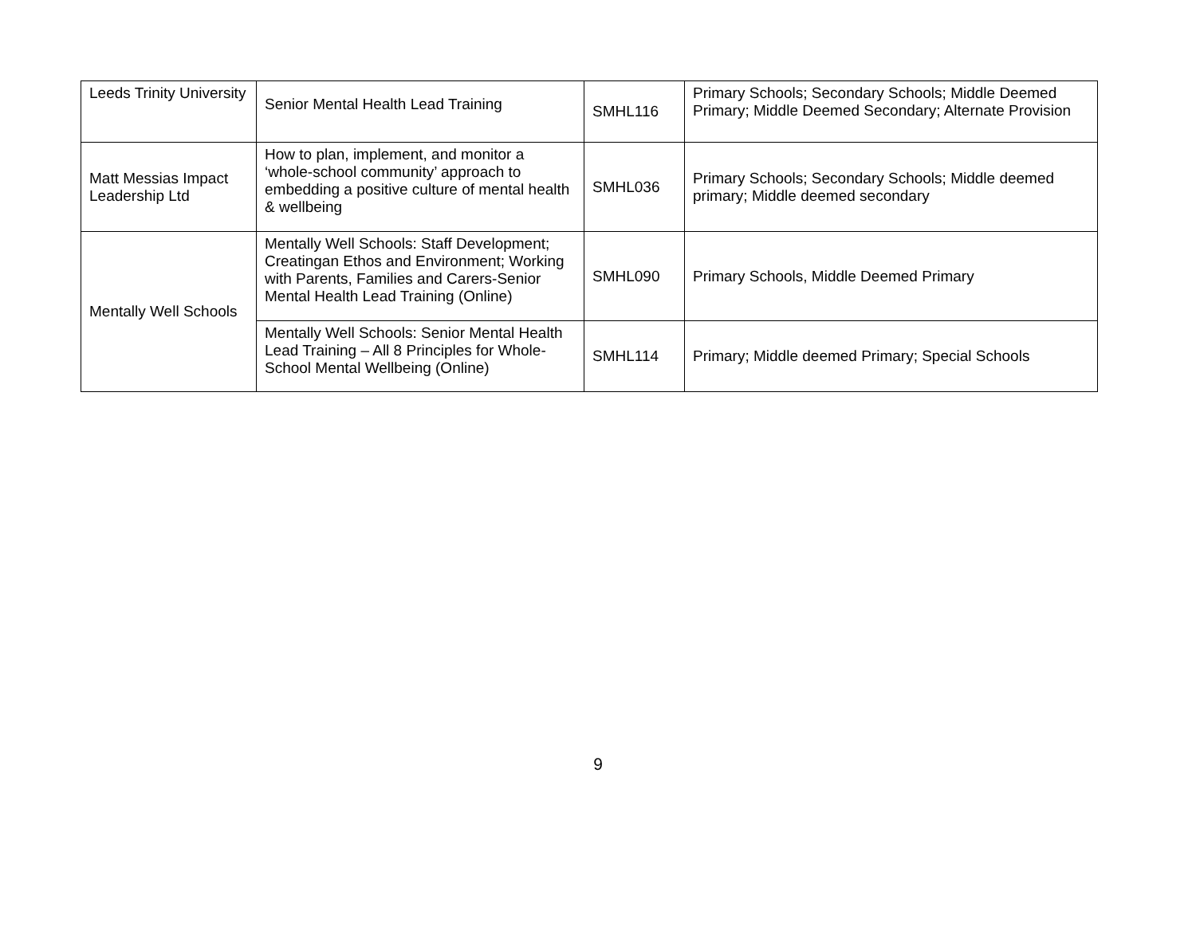| Leeds Trinity University | Senior Mental Health Lead Training | SMHL116 | Primary Schools; Secondary Schools; Middle Deemed Primary; Middle Deemed Secondary; Alternate Provision |
| Matt Messias Impact Leadership Ltd | How to plan, implement, and monitor a ‘whole-school community’ approach to embedding a positive culture of mental health & wellbeing | SMHL036 | Primary Schools; Secondary Schools; Middle deemed primary; Middle deemed secondary |
| Mentally Well Schools | Mentally Well Schools: Staff Development; Creatingan Ethos and Environment; Working with Parents, Families and Carers-Senior Mental Health Lead Training (Online) | SMHL090 | Primary Schools, Middle Deemed Primary |
| | Mentally Well Schools: Senior Mental Health Lead Training – All 8 Principles for Whole-School Mental Wellbeing (Online) | SMHL114 | Primary; Middle deemed Primary; Special Schools |
9